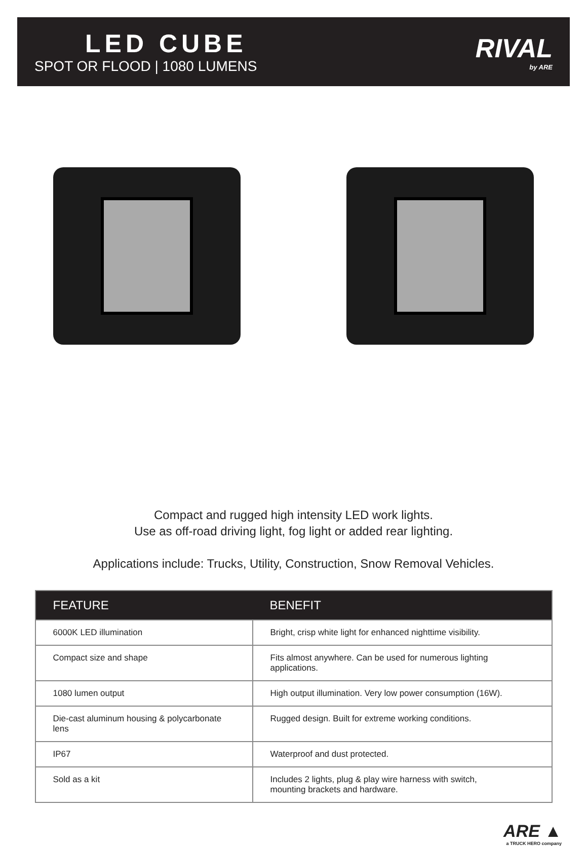LED CUBE
SPOT OR FLOOD | 1080 LUMENS
RIVAL
by ARE
Compact and rugged high intensity LED work lights.
Use as off-road driving light, fog light or added rear lighting.
Applications include: Trucks, Utility, Construction, Snow Removal Vehicles.
| FEATURE | BENEFIT |
| --- | --- |
| 6000K LED illumination | Bright, crisp white light for enhanced nighttime visibility. |
| Compact size and shape | Fits almost anywhere. Can be used for numerous lighting applications. |
| 1080 lumen output | High output illumination. Very low power consumption (16W). |
| Die-cast aluminum housing & polycarbonate lens | Rugged design. Built for extreme working conditions. |
| IP67 | Waterproof and dust protected. |
| Sold as a kit | Includes 2 lights, plug & play wire harness with switch, mounting brackets and hardware. |
ARE ▲
a TRUCK HERO company